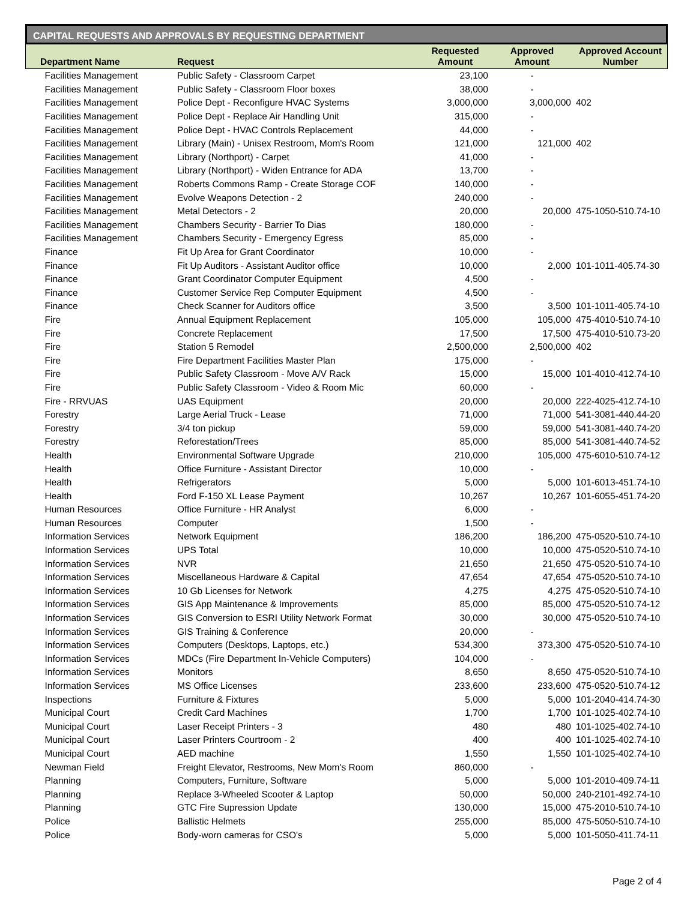CAPITAL REQUESTS AND APPROVALS BY REQUESTING DEPARTMENT
| Department Name | Request | Requested Amount | Approved Amount | Approved Account Number |
| --- | --- | --- | --- | --- |
| Facilities Management | Public Safety - Classroom Carpet | 23,100 | - | |
| Facilities Management | Public Safety - Classroom Floor boxes | 38,000 | - | |
| Facilities Management | Police Dept - Reconfigure HVAC Systems | 3,000,000 | 3,000,000 | 402 |
| Facilities Management | Police Dept - Replace Air Handling Unit | 315,000 | - | |
| Facilities Management | Police Dept - HVAC Controls Replacement | 44,000 | - | |
| Facilities Management | Library (Main) - Unisex Restroom, Mom's Room | 121,000 | 121,000 | 402 |
| Facilities Management | Library (Northport) - Carpet | 41,000 | - | |
| Facilities Management | Library (Northport) - Widen Entrance for ADA | 13,700 | - | |
| Facilities Management | Roberts Commons Ramp - Create Storage COF | 140,000 | - | |
| Facilities Management | Evolve Weapons Detection - 2 | 240,000 | - | |
| Facilities Management | Metal Detectors - 2 | 20,000 | 20,000 | 475-1050-510.74-10 |
| Facilities Management | Chambers Security - Barrier To Dias | 180,000 | - | |
| Facilities Management | Chambers Security - Emergency Egress | 85,000 | - | |
| Finance | Fit Up Area for Grant Coordinator | 10,000 | - | |
| Finance | Fit Up Auditors - Assistant Auditor office | 10,000 | 2,000 | 101-1011-405.74-30 |
| Finance | Grant Coordinator Computer Equipment | 4,500 | - | |
| Finance | Customer Service Rep Computer Equipment | 4,500 | - | |
| Finance | Check Scanner for Auditors office | 3,500 | 3,500 | 101-1011-405.74-10 |
| Fire | Annual Equipment Replacement | 105,000 | 105,000 | 475-4010-510.74-10 |
| Fire | Concrete Replacement | 17,500 | 17,500 | 475-4010-510.73-20 |
| Fire | Station 5 Remodel | 2,500,000 | 2,500,000 | 402 |
| Fire | Fire Department Facilities Master Plan | 175,000 | - | |
| Fire | Public Safety Classroom - Move A/V Rack | 15,000 | 15,000 | 101-4010-412.74-10 |
| Fire | Public Safety Classroom - Video & Room Mic | 60,000 | - | |
| Fire - RRVUAS | UAS Equipment | 20,000 | 20,000 | 222-4025-412.74-10 |
| Forestry | Large Aerial Truck - Lease | 71,000 | 71,000 | 541-3081-440.44-20 |
| Forestry | 3/4 ton pickup | 59,000 | 59,000 | 541-3081-440.74-20 |
| Forestry | Reforestation/Trees | 85,000 | 85,000 | 541-3081-440.74-52 |
| Health | Environmental Software Upgrade | 210,000 | 105,000 | 475-6010-510.74-12 |
| Health | Office Furniture - Assistant Director | 10,000 | - | |
| Health | Refrigerators | 5,000 | 5,000 | 101-6013-451.74-10 |
| Health | Ford F-150 XL Lease Payment | 10,267 | 10,267 | 101-6055-451.74-20 |
| Human Resources | Office Furniture - HR Analyst | 6,000 | - | |
| Human Resources | Computer | 1,500 | - | |
| Information Services | Network Equipment | 186,200 | 186,200 | 475-0520-510.74-10 |
| Information Services | UPS Total | 10,000 | 10,000 | 475-0520-510.74-10 |
| Information Services | NVR | 21,650 | 21,650 | 475-0520-510.74-10 |
| Information Services | Miscellaneous Hardware & Capital | 47,654 | 47,654 | 475-0520-510.74-10 |
| Information Services | 10 Gb Licenses for Network | 4,275 | 4,275 | 475-0520-510.74-10 |
| Information Services | GIS App Maintenance & Improvements | 85,000 | 85,000 | 475-0520-510.74-12 |
| Information Services | GIS Conversion to ESRI Utility Network Format | 30,000 | 30,000 | 475-0520-510.74-10 |
| Information Services | GIS Training & Conference | 20,000 | - | |
| Information Services | Computers (Desktops, Laptops, etc.) | 534,300 | 373,300 | 475-0520-510.74-10 |
| Information Services | MDCs (Fire Department In-Vehicle Computers) | 104,000 | - | |
| Information Services | Monitors | 8,650 | 8,650 | 475-0520-510.74-10 |
| Information Services | MS Office Licenses | 233,600 | 233,600 | 475-0520-510.74-12 |
| Inspections | Furniture & Fixtures | 5,000 | 5,000 | 101-2040-414.74-30 |
| Municipal Court | Credit Card Machines | 1,700 | 1,700 | 101-1025-402.74-10 |
| Municipal Court | Laser Receipt Printers - 3 | 480 | 480 | 101-1025-402.74-10 |
| Municipal Court | Laser Printers Courtroom - 2 | 400 | 400 | 101-1025-402.74-10 |
| Municipal Court | AED machine | 1,550 | 1,550 | 101-1025-402.74-10 |
| Newman Field | Freight Elevator, Restrooms, New Mom's Room | 860,000 | - | |
| Planning | Computers, Furniture, Software | 5,000 | 5,000 | 101-2010-409.74-11 |
| Planning | Replace 3-Wheeled Scooter & Laptop | 50,000 | 50,000 | 240-2101-492.74-10 |
| Planning | GTC Fire Supression Update | 130,000 | 15,000 | 475-2010-510.74-10 |
| Police | Ballistic Helmets | 255,000 | 85,000 | 475-5050-510.74-10 |
| Police | Body-worn cameras for CSO's | 5,000 | 5,000 | 101-5050-411.74-11 |
Page 2 of 4